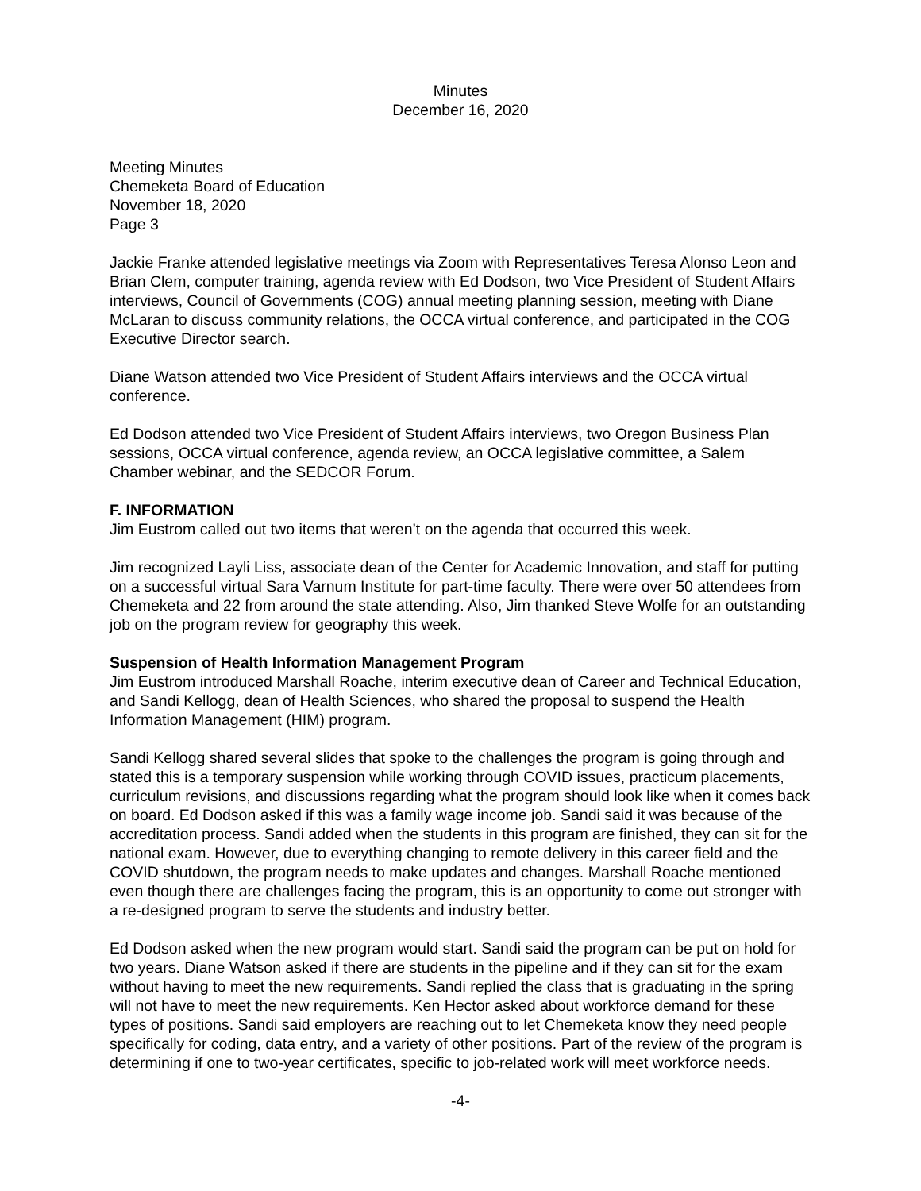Minutes
December 16, 2020
Meeting Minutes
Chemeketa Board of Education
November 18, 2020
Page 3
Jackie Franke attended legislative meetings via Zoom with Representatives Teresa Alonso Leon and Brian Clem, computer training, agenda review with Ed Dodson, two Vice President of Student Affairs interviews, Council of Governments (COG) annual meeting planning session, meeting with Diane McLaran to discuss community relations, the OCCA virtual conference, and participated in the COG Executive Director search.
Diane Watson attended two Vice President of Student Affairs interviews and the OCCA virtual conference.
Ed Dodson attended two Vice President of Student Affairs interviews, two Oregon Business Plan sessions, OCCA virtual conference, agenda review, an OCCA legislative committee, a Salem Chamber webinar, and the SEDCOR Forum.
F. INFORMATION
Jim Eustrom called out two items that weren’t on the agenda that occurred this week.
Jim recognized Layli Liss, associate dean of the Center for Academic Innovation, and staff for putting on a successful virtual Sara Varnum Institute for part-time faculty. There were over 50 attendees from Chemeketa and 22 from around the state attending. Also, Jim thanked Steve Wolfe for an outstanding job on the program review for geography this week.
Suspension of Health Information Management Program
Jim Eustrom introduced Marshall Roache, interim executive dean of Career and Technical Education, and Sandi Kellogg, dean of Health Sciences, who shared the proposal to suspend the Health Information Management (HIM) program.
Sandi Kellogg shared several slides that spoke to the challenges the program is going through and stated this is a temporary suspension while working through COVID issues, practicum placements, curriculum revisions, and discussions regarding what the program should look like when it comes back on board. Ed Dodson asked if this was a family wage income job. Sandi said it was because of the accreditation process. Sandi added when the students in this program are finished, they can sit for the national exam. However, due to everything changing to remote delivery in this career field and the COVID shutdown, the program needs to make updates and changes. Marshall Roache mentioned even though there are challenges facing the program, this is an opportunity to come out stronger with a re-designed program to serve the students and industry better.
Ed Dodson asked when the new program would start. Sandi said the program can be put on hold for two years. Diane Watson asked if there are students in the pipeline and if they can sit for the exam without having to meet the new requirements. Sandi replied the class that is graduating in the spring will not have to meet the new requirements. Ken Hector asked about workforce demand for these types of positions. Sandi said employers are reaching out to let Chemeketa know they need people specifically for coding, data entry, and a variety of other positions. Part of the review of the program is determining if one to two-year certificates, specific to job-related work will meet workforce needs.
-4-